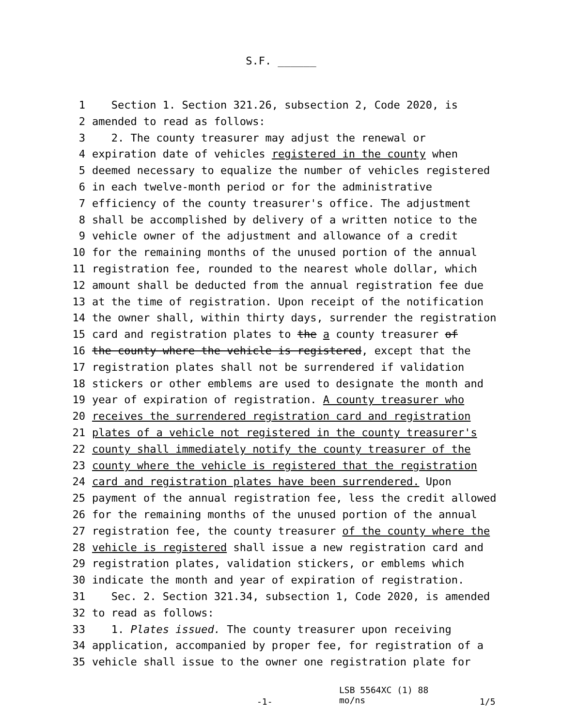S.F. ______
1 Section 1. Section 321.26, subsection 2, Code 2020, is
2 amended to read as follows:
3 2. The county treasurer may adjust the renewal or
4 expiration date of vehicles registered in the county when
5 deemed necessary to equalize the number of vehicles registered
6 in each twelve-month period or for the administrative
7 efficiency of the county treasurer's office. The adjustment
8 shall be accomplished by delivery of a written notice to the
9 vehicle owner of the adjustment and allowance of a credit
10 for the remaining months of the unused portion of the annual
11 registration fee, rounded to the nearest whole dollar, which
12 amount shall be deducted from the annual registration fee due
13 at the time of registration. Upon receipt of the notification
14 the owner shall, within thirty days, surrender the registration
15 card and registration plates to the a county treasurer of
16 the county where the vehicle is registered, except that the
17 registration plates shall not be surrendered if validation
18 stickers or other emblems are used to designate the month and
19 year of expiration of registration. A county treasurer who
20 receives the surrendered registration card and registration
21 plates of a vehicle not registered in the county treasurer's
22 county shall immediately notify the county treasurer of the
23 county where the vehicle is registered that the registration
24 card and registration plates have been surrendered. Upon
25 payment of the annual registration fee, less the credit allowed
26 for the remaining months of the unused portion of the annual
27 registration fee, the county treasurer of the county where the
28 vehicle is registered shall issue a new registration card and
29 registration plates, validation stickers, or emblems which
30 indicate the month and year of expiration of registration.
31 Sec. 2. Section 321.34, subsection 1, Code 2020, is amended
32 to read as follows:
33 1. Plates issued. The county treasurer upon receiving
34 application, accompanied by proper fee, for registration of a
35 vehicle shall issue to the owner one registration plate for
-1-
LSB 5564XC (1) 88
mo/ns
1/5